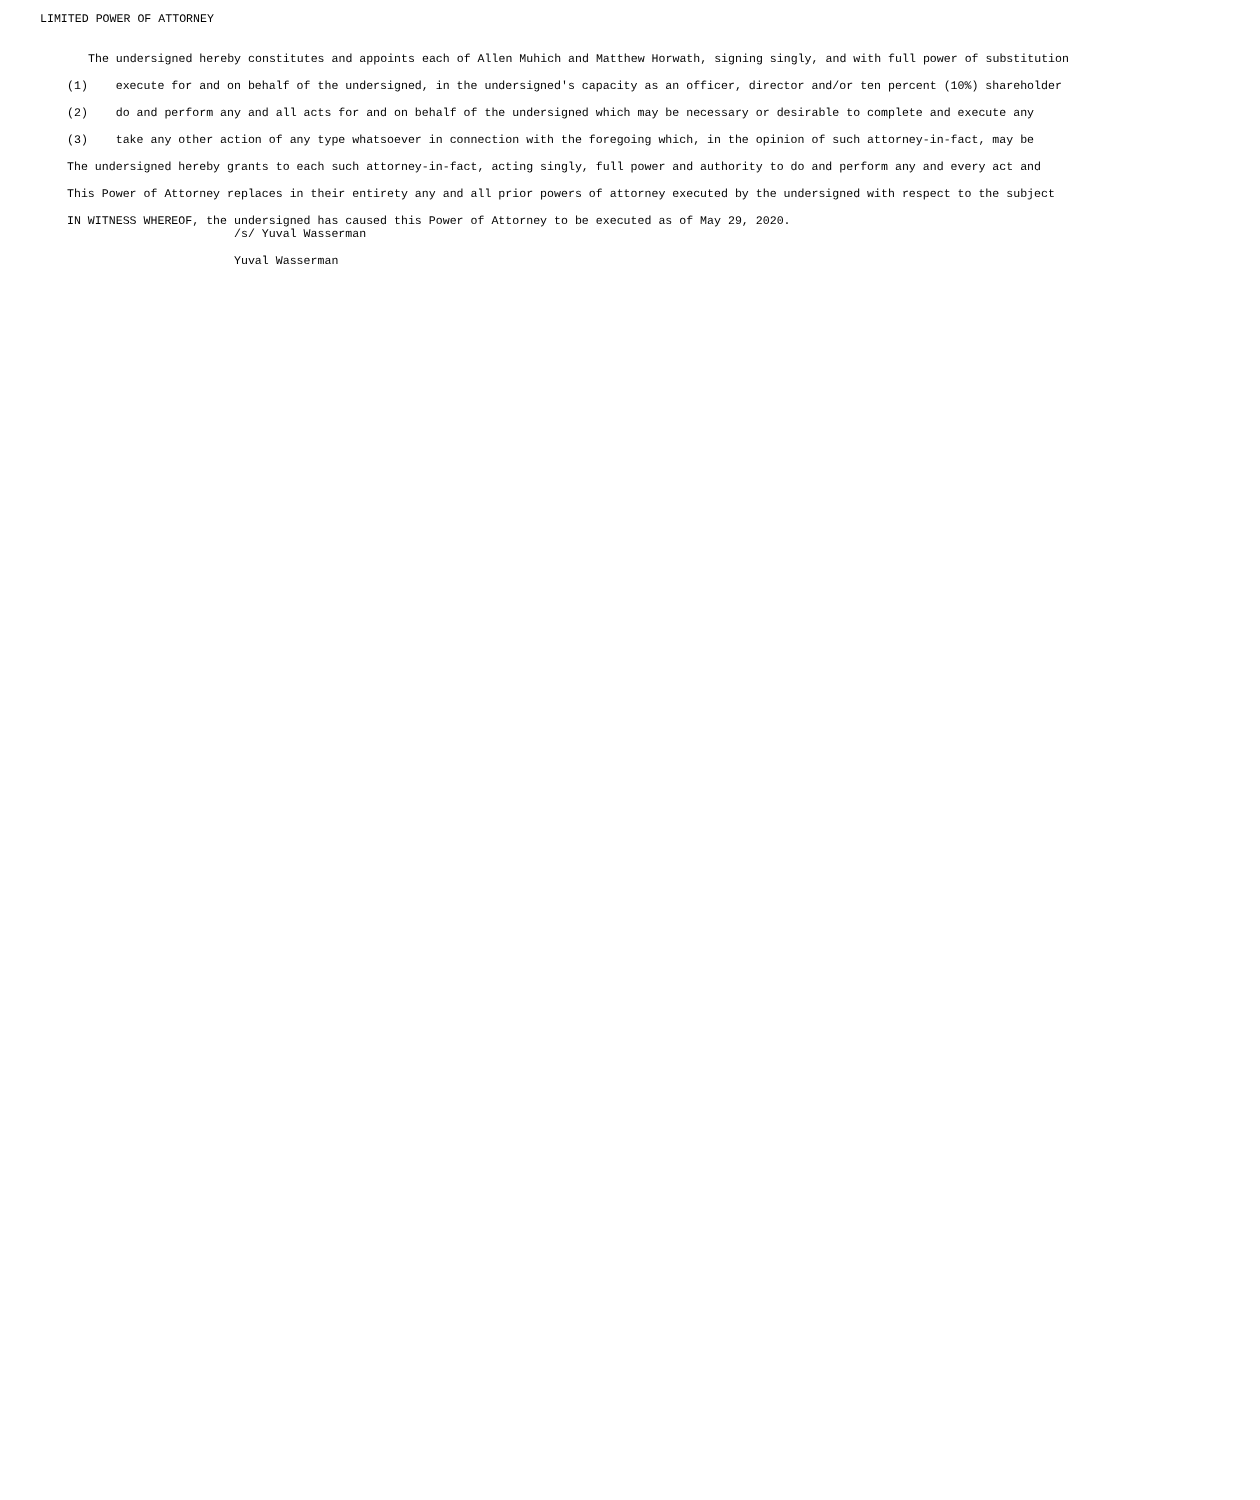LIMITED POWER OF ATTORNEY
The undersigned hereby constitutes and appoints each of Allen Muhich and Matthew Horwath, signing singly, and with full power of substitution
(1) execute for and on behalf of the undersigned, in the undersigned's capacity as an officer, director and/or ten percent (10%) shareholder
(2) do and perform any and all acts for and on behalf of the undersigned which may be necessary or desirable to complete and execute any
(3) take any other action of any type whatsoever in connection with the foregoing which, in the opinion of such attorney-in-fact, may be
The undersigned hereby grants to each such attorney-in-fact, acting singly, full power and authority to do and perform any and every act and
This Power of Attorney replaces in their entirety any and all prior powers of attorney executed by the undersigned with respect to the subject
IN WITNESS WHEREOF, the undersigned has caused this Power of Attorney to be executed as of May 29, 2020.
/s/ Yuval Wasserman
Yuval Wasserman